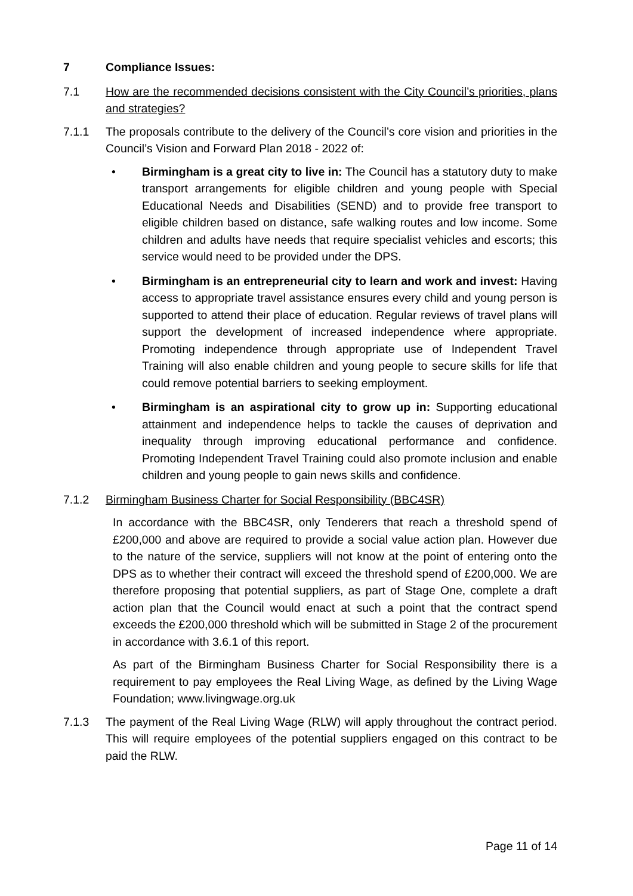7 Compliance Issues:
7.1 How are the recommended decisions consistent with the City Council’s priorities, plans and strategies?
7.1.1 The proposals contribute to the delivery of the Council’s core vision and priorities in the Council’s Vision and Forward Plan 2018 - 2022 of:
• Birmingham is a great city to live in: The Council has a statutory duty to make transport arrangements for eligible children and young people with Special Educational Needs and Disabilities (SEND) and to provide free transport to eligible children based on distance, safe walking routes and low income. Some children and adults have needs that require specialist vehicles and escorts; this service would need to be provided under the DPS.
• Birmingham is an entrepreneurial city to learn and work and invest: Having access to appropriate travel assistance ensures every child and young person is supported to attend their place of education. Regular reviews of travel plans will support the development of increased independence where appropriate. Promoting independence through appropriate use of Independent Travel Training will also enable children and young people to secure skills for life that could remove potential barriers to seeking employment.
• Birmingham is an aspirational city to grow up in: Supporting educational attainment and independence helps to tackle the causes of deprivation and inequality through improving educational performance and confidence. Promoting Independent Travel Training could also promote inclusion and enable children and young people to gain news skills and confidence.
7.1.2 Birmingham Business Charter for Social Responsibility (BBC4SR)
In accordance with the BBC4SR, only Tenderers that reach a threshold spend of £200,000 and above are required to provide a social value action plan. However due to the nature of the service, suppliers will not know at the point of entering onto the DPS as to whether their contract will exceed the threshold spend of £200,000. We are therefore proposing that potential suppliers, as part of Stage One, complete a draft action plan that the Council would enact at such a point that the contract spend exceeds the £200,000 threshold which will be submitted in Stage 2 of the procurement in accordance with 3.6.1 of this report.
As part of the Birmingham Business Charter for Social Responsibility there is a requirement to pay employees the Real Living Wage, as defined by the Living Wage Foundation; www.livingwage.org.uk
7.1.3 The payment of the Real Living Wage (RLW) will apply throughout the contract period. This will require employees of the potential suppliers engaged on this contract to be paid the RLW.
Page 11 of 14